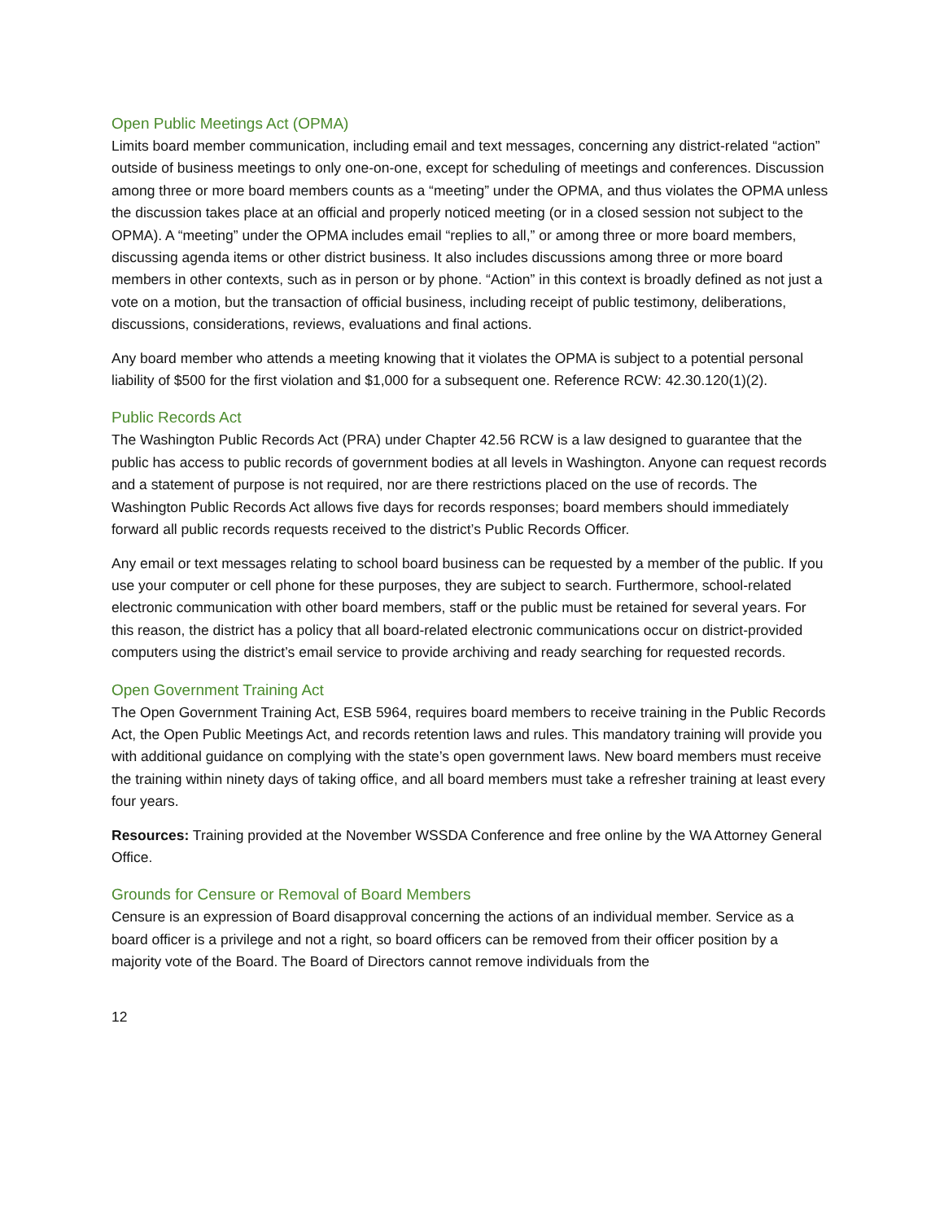Open Public Meetings Act (OPMA)
Limits board member communication, including email and text messages, concerning any district-related “action” outside of business meetings to only one-on-one, except for scheduling of meetings and conferences. Discussion among three or more board members counts as a “meeting” under the OPMA, and thus violates the OPMA unless the discussion takes place at an official and properly noticed meeting (or in a closed session not subject to the OPMA). A “meeting” under the OPMA includes email “replies to all,” or among three or more board members, discussing agenda items or other district business. It also includes discussions among three or more board members in other contexts, such as in person or by phone. “Action” in this context is broadly defined as not just a vote on a motion, but the transaction of official business, including receipt of public testimony, deliberations, discussions, considerations, reviews, evaluations and final actions.
Any board member who attends a meeting knowing that it violates the OPMA is subject to a potential personal liability of $500 for the first violation and $1,000 for a subsequent one. Reference RCW: 42.30.120(1)(2).
Public Records Act
The Washington Public Records Act (PRA) under Chapter 42.56 RCW is a law designed to guarantee that the public has access to public records of government bodies at all levels in Washington. Anyone can request records and a statement of purpose is not required, nor are there restrictions placed on the use of records. The Washington Public Records Act allows five days for records responses; board members should immediately forward all public records requests received to the district’s Public Records Officer.
Any email or text messages relating to school board business can be requested by a member of the public. If you use your computer or cell phone for these purposes, they are subject to search. Furthermore, school-related electronic communication with other board members, staff or the public must be retained for several years. For this reason, the district has a policy that all board-related electronic communications occur on district-provided computers using the district’s email service to provide archiving and ready searching for requested records.
Open Government Training Act
The Open Government Training Act, ESB 5964, requires board members to receive training in the Public Records Act, the Open Public Meetings Act, and records retention laws and rules. This mandatory training will provide you with additional guidance on complying with the state’s open government laws. New board members must receive the training within ninety days of taking office, and all board members must take a refresher training at least every four years.
Resources: Training provided at the November WSSDA Conference and free online by the WA Attorney General Office.
Grounds for Censure or Removal of Board Members
Censure is an expression of Board disapproval concerning the actions of an individual member. Service as a board officer is a privilege and not a right, so board officers can be removed from their officer position by a majority vote of the Board. The Board of Directors cannot remove individuals from the
12